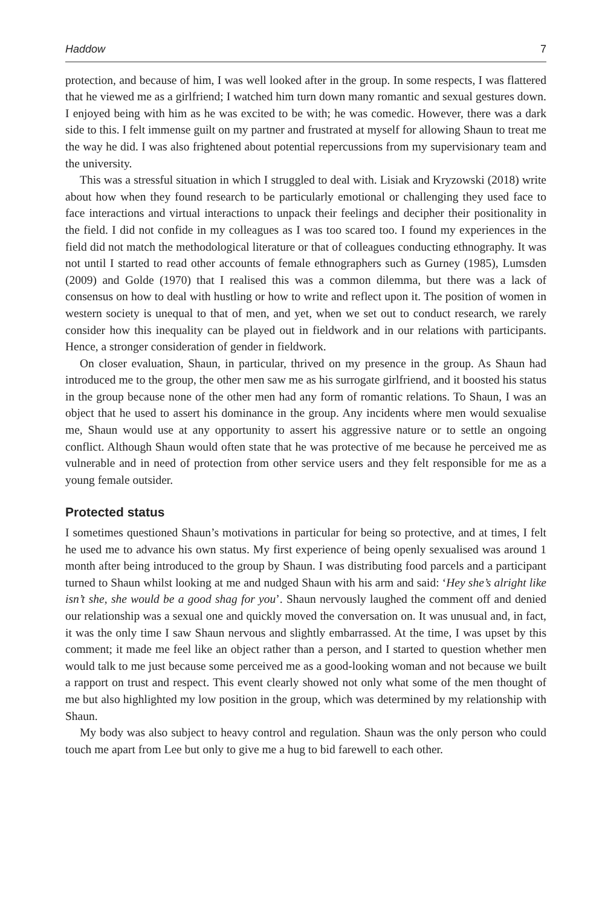Haddow 7
protection, and because of him, I was well looked after in the group. In some respects, I was flattered that he viewed me as a girlfriend; I watched him turn down many romantic and sexual gestures down. I enjoyed being with him as he was excited to be with; he was comedic. However, there was a dark side to this. I felt immense guilt on my partner and frustrated at myself for allowing Shaun to treat me the way he did. I was also frightened about potential repercussions from my supervisionary team and the university.
This was a stressful situation in which I struggled to deal with. Lisiak and Kryzowski (2018) write about how when they found research to be particularly emotional or challenging they used face to face interactions and virtual interactions to unpack their feelings and decipher their positionality in the field. I did not confide in my colleagues as I was too scared too. I found my experiences in the field did not match the methodological literature or that of colleagues conducting ethnography. It was not until I started to read other accounts of female ethnographers such as Gurney (1985), Lumsden (2009) and Golde (1970) that I realised this was a common dilemma, but there was a lack of consensus on how to deal with hustling or how to write and reflect upon it. The position of women in western society is unequal to that of men, and yet, when we set out to conduct research, we rarely consider how this inequality can be played out in fieldwork and in our relations with participants. Hence, a stronger consideration of gender in fieldwork.
On closer evaluation, Shaun, in particular, thrived on my presence in the group. As Shaun had introduced me to the group, the other men saw me as his surrogate girlfriend, and it boosted his status in the group because none of the other men had any form of romantic relations. To Shaun, I was an object that he used to assert his dominance in the group. Any incidents where men would sexualise me, Shaun would use at any opportunity to assert his aggressive nature or to settle an ongoing conflict. Although Shaun would often state that he was protective of me because he perceived me as vulnerable and in need of protection from other service users and they felt responsible for me as a young female outsider.
Protected status
I sometimes questioned Shaun’s motivations in particular for being so protective, and at times, I felt he used me to advance his own status. My first experience of being openly sexualised was around 1 month after being introduced to the group by Shaun. I was distributing food parcels and a participant turned to Shaun whilst looking at me and nudged Shaun with his arm and said: ‘Hey she’s alright like isn’t she, she would be a good shag for you’. Shaun nervously laughed the comment off and denied our relationship was a sexual one and quickly moved the conversation on. It was unusual and, in fact, it was the only time I saw Shaun nervous and slightly embarrassed. At the time, I was upset by this comment; it made me feel like an object rather than a person, and I started to question whether men would talk to me just because some perceived me as a good-looking woman and not because we built a rapport on trust and respect. This event clearly showed not only what some of the men thought of me but also highlighted my low position in the group, which was determined by my relationship with Shaun.
My body was also subject to heavy control and regulation. Shaun was the only person who could touch me apart from Lee but only to give me a hug to bid farewell to each other.